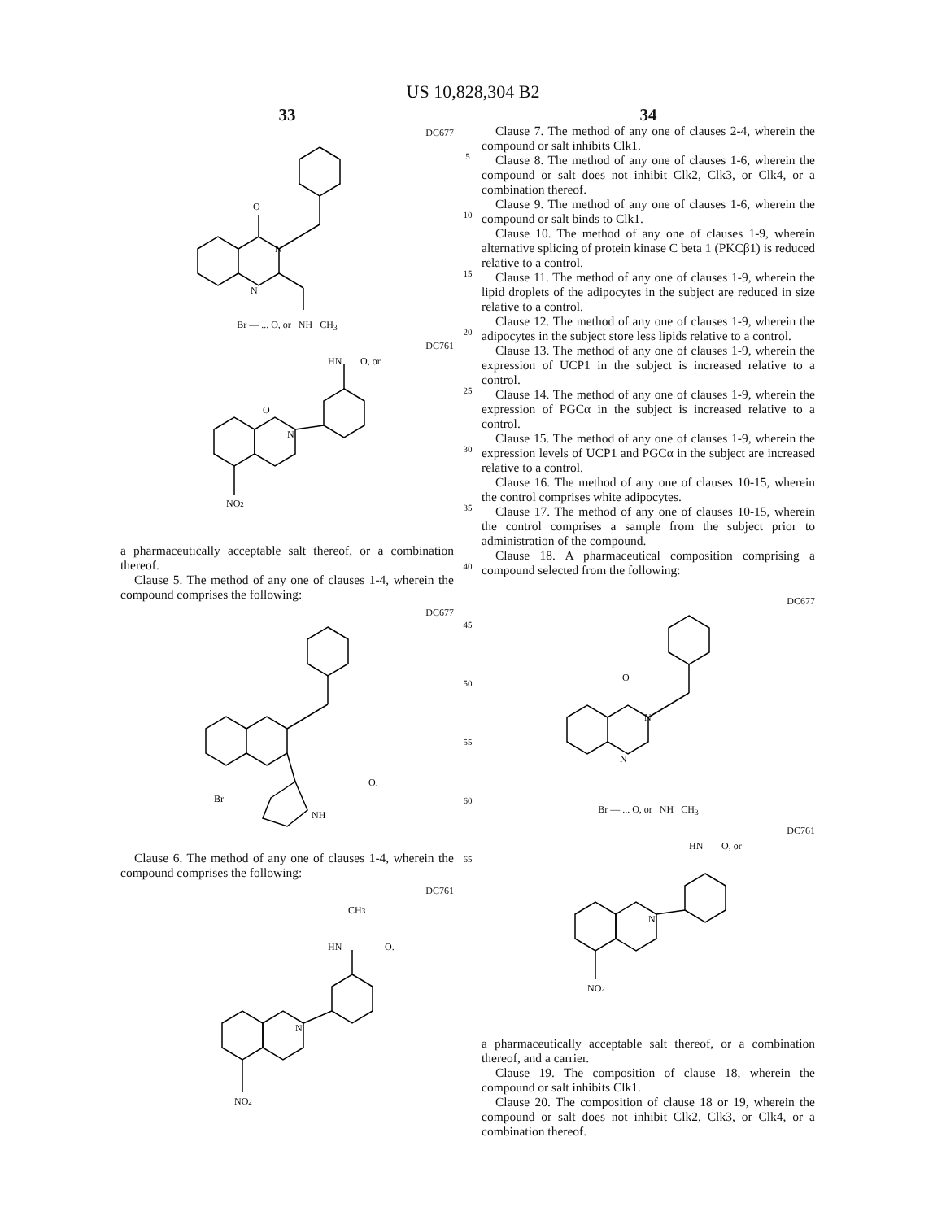US 10,828,304 B2
33
DC677
O
N
N
Br — ... O, or NH CH<sub>3</sub>
DC761
HN
O, or
N
O
NO2
a pharmaceutically acceptable salt thereof, or a combination thereof.
Clause 5. The method of any one of clauses 1-4, wherein the compound comprises the following:
DC677
O.
Br
NH
Clause 6. The method of any one of clauses 1-4, wherein the compound comprises the following:
DC761
CH3
HN
O.
N
NO2
5
10
15
20
25
30
35
40
45
50
55
60
65
34
Clause 7. The method of any one of clauses 2-4, wherein the compound or salt inhibits Clk1.
Clause 8. The method of any one of clauses 1-6, wherein the compound or salt does not inhibit Clk2, Clk3, or Clk4, or a combination thereof.
Clause 9. The method of any one of clauses 1-6, wherein the compound or salt binds to Clk1.
Clause 10. The method of any one of clauses 1-9, wherein alternative splicing of protein kinase C beta 1 (PKCβ1) is reduced relative to a control.
Clause 11. The method of any one of clauses 1-9, wherein the lipid droplets of the adipocytes in the subject are reduced in size relative to a control.
Clause 12. The method of any one of clauses 1-9, wherein the adipocytes in the subject store less lipids relative to a control.
Clause 13. The method of any one of clauses 1-9, wherein the expression of UCP1 in the subject is increased relative to a control.
Clause 14. The method of any one of clauses 1-9, wherein the expression of PGCα in the subject is increased relative to a control.
Clause 15. The method of any one of clauses 1-9, wherein the expression levels of UCP1 and PGCα in the subject are increased relative to a control.
Clause 16. The method of any one of clauses 10-15, wherein the control comprises white adipocytes.
Clause 17. The method of any one of clauses 10-15, wherein the control comprises a sample from the subject prior to administration of the compound.
Clause 18. A pharmaceutical composition comprising a compound selected from the following:
DC677
O
N
N
Br — ... O, or NH CH<sub>3</sub>
DC761
HN
O, or
N
NO2
a pharmaceutically acceptable salt thereof, or a combination thereof, and a carrier.
Clause 19. The composition of clause 18, wherein the compound or salt inhibits Clk1.
Clause 20. The composition of clause 18 or 19, wherein the compound or salt does not inhibit Clk2, Clk3, or Clk4, or a combination thereof.